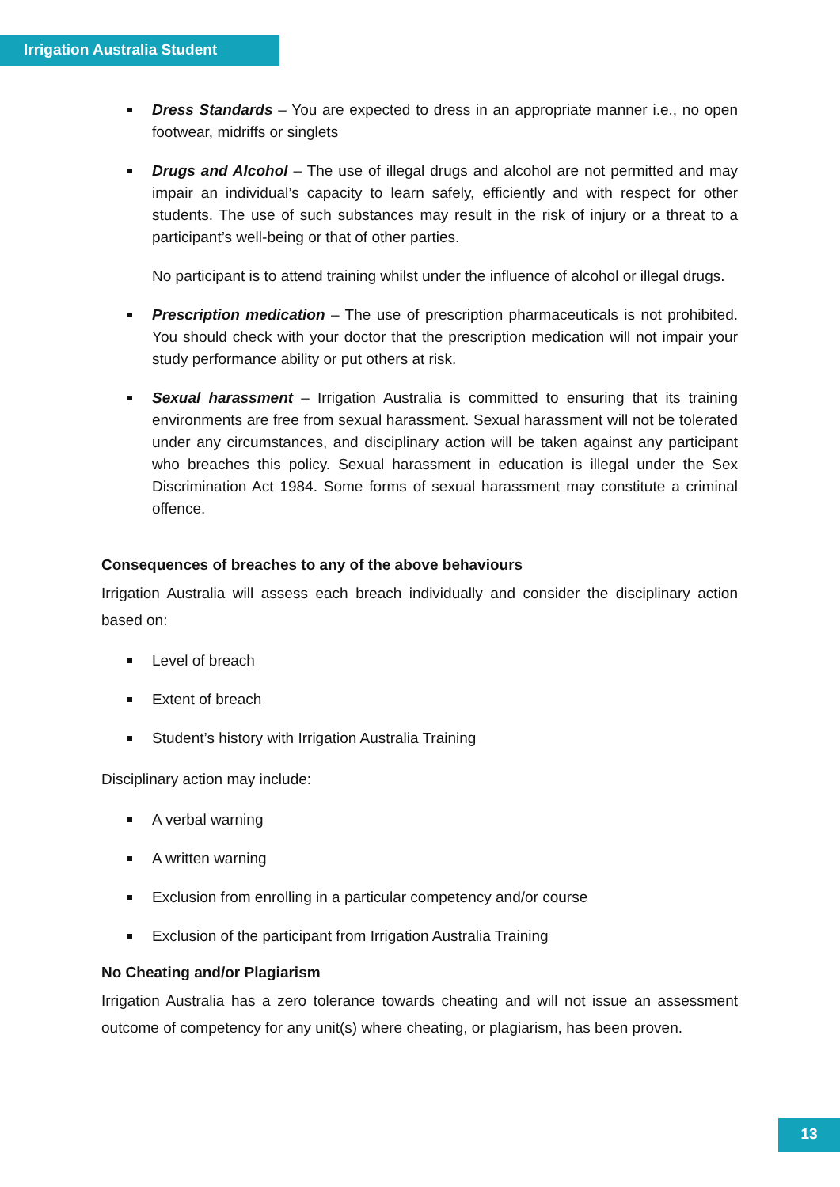Irrigation Australia Student
Dress Standards – You are expected to dress in an appropriate manner i.e., no open footwear, midriffs or singlets
Drugs and Alcohol – The use of illegal drugs and alcohol are not permitted and may impair an individual’s capacity to learn safely, efficiently and with respect for other students. The use of such substances may result in the risk of injury or a threat to a participant’s well-being or that of other parties.
No participant is to attend training whilst under the influence of alcohol or illegal drugs.
Prescription medication – The use of prescription pharmaceuticals is not prohibited. You should check with your doctor that the prescription medication will not impair your study performance ability or put others at risk.
Sexual harassment – Irrigation Australia is committed to ensuring that its training environments are free from sexual harassment. Sexual harassment will not be tolerated under any circumstances, and disciplinary action will be taken against any participant who breaches this policy. Sexual harassment in education is illegal under the Sex Discrimination Act 1984. Some forms of sexual harassment may constitute a criminal offence.
Consequences of breaches to any of the above behaviours
Irrigation Australia will assess each breach individually and consider the disciplinary action based on:
Level of breach
Extent of breach
Student’s history with Irrigation Australia Training
Disciplinary action may include:
A verbal warning
A written warning
Exclusion from enrolling in a particular competency and/or course
Exclusion of the participant from Irrigation Australia Training
No Cheating and/or Plagiarism
Irrigation Australia has a zero tolerance towards cheating and will not issue an assessment outcome of competency for any unit(s) where cheating, or plagiarism, has been proven.
13